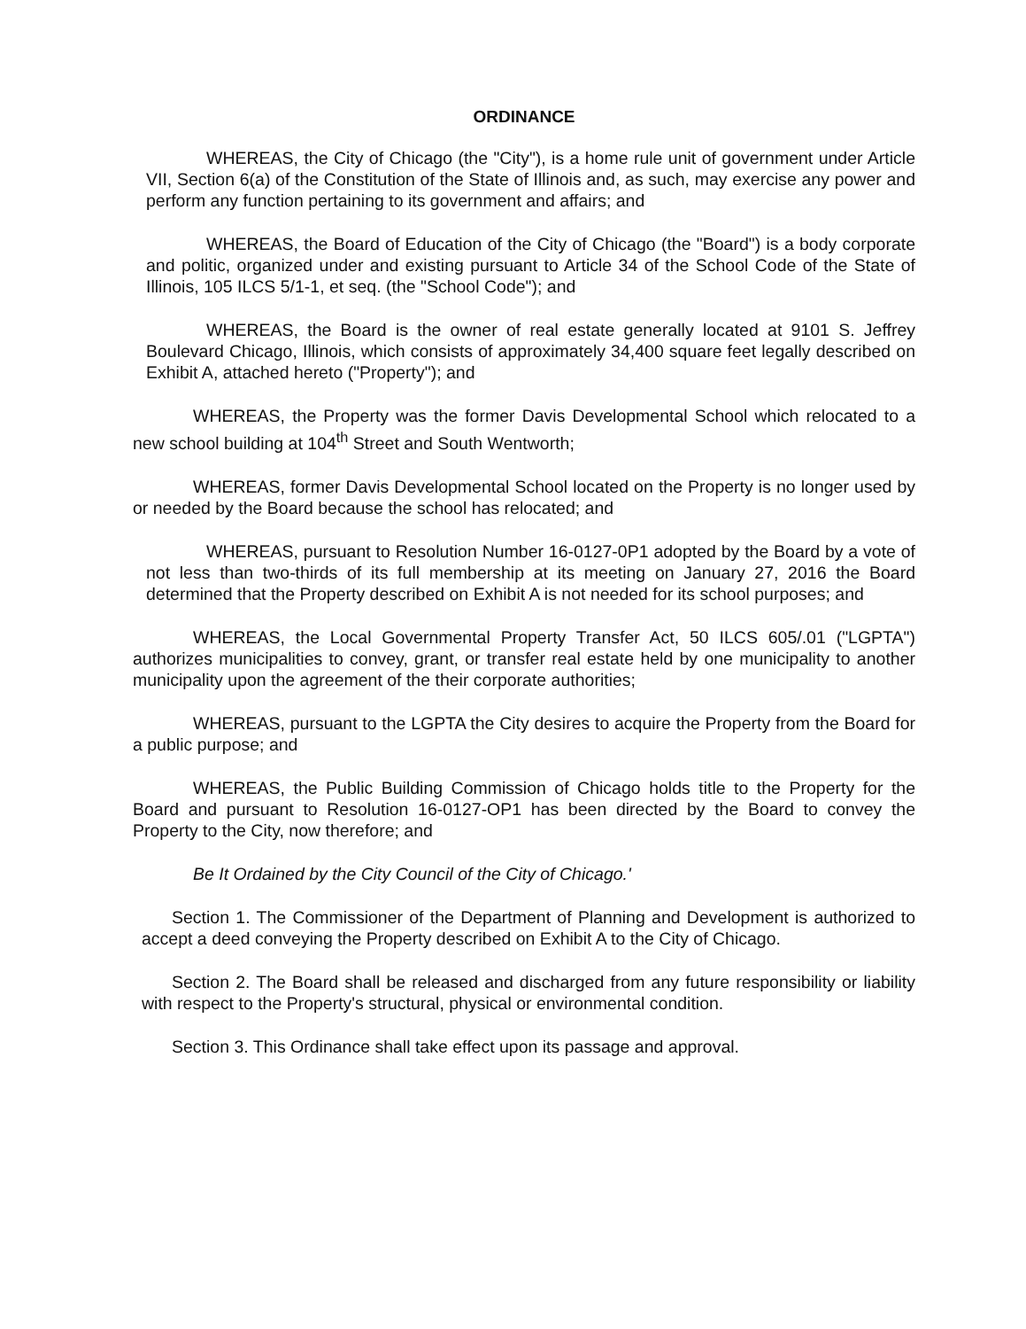ORDINANCE
WHEREAS, the City of Chicago (the "City"), is a home rule unit of government under Article VII, Section 6(a) of the Constitution of the State of Illinois and, as such, may exercise any power and perform any function pertaining to its government and affairs; and
WHEREAS, the Board of Education of the City of Chicago (the "Board") is a body corporate and politic, organized under and existing pursuant to Article 34 of the School Code of the State of Illinois, 105 ILCS 5/1-1, et seq. (the "School Code"); and
WHEREAS, the Board is the owner of real estate generally located at 9101 S. Jeffrey Boulevard Chicago, Illinois, which consists of approximately 34,400 square feet legally described on Exhibit A, attached hereto ("Property"); and
WHEREAS, the Property was the former Davis Developmental School which relocated to a new school building at 104<sup>th</sup> Street and South Wentworth;
WHEREAS, former Davis Developmental School located on the Property is no longer used by or needed by the Board because the school has relocated; and
WHEREAS, pursuant to Resolution Number 16-0127-0P1 adopted by the Board by a vote of not less than two-thirds of its full membership at its meeting on January 27, 2016 the Board determined that the Property described on Exhibit A is not needed for its school purposes; and
WHEREAS, the Local Governmental Property Transfer Act, 50 ILCS 605/.01 ("LGPTA") authorizes municipalities to convey, grant, or transfer real estate held by one municipality to another municipality upon the agreement of the their corporate authorities;
WHEREAS, pursuant to the LGPTA the City desires to acquire the Property from the Board for a public purpose; and
WHEREAS, the Public Building Commission of Chicago holds title to the Property for the Board and pursuant to Resolution 16-0127-OP1 has been directed by the Board to convey the Property to the City, now therefore; and
Be It Ordained by the City Council of the City of Chicago.'
Section 1. The Commissioner of the Department of Planning and Development is authorized to accept a deed conveying the Property described on Exhibit A to the City of Chicago.
Section 2. The Board shall be released and discharged from any future responsibility or liability with respect to the Property's structural, physical or environmental condition.
Section 3. This Ordinance shall take effect upon its passage and approval.